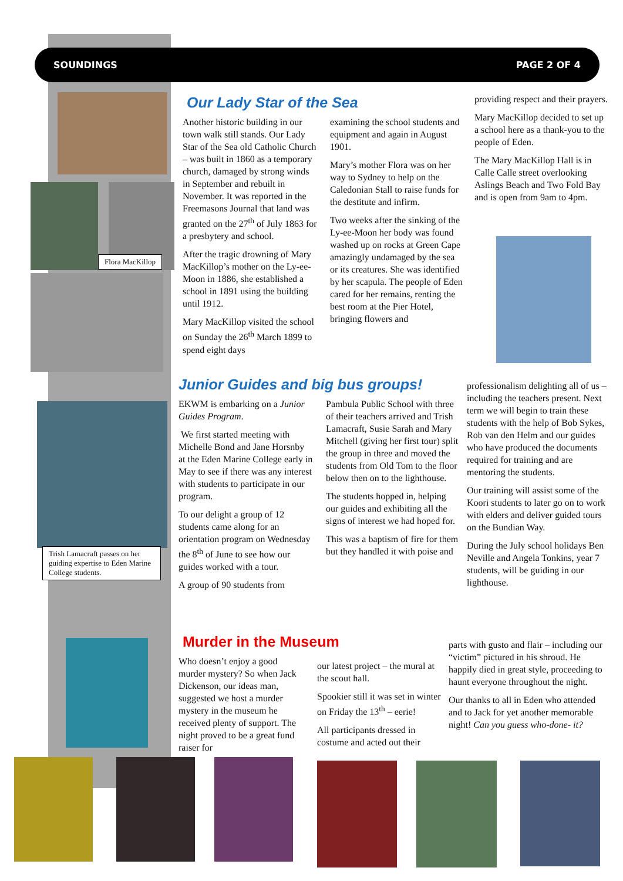SOUNDINGS PAGE 2 OF 4
Flora MacKillop
Trish Lamacraft passes on her guiding expertise to Eden Marine College students.
Our Lady Star of the Sea
Another historic building in our town walk still stands. Our Lady Star of the Sea old Catholic Church – was built in 1860 as a temporary church, damaged by strong winds in September and rebuilt in November. It was reported in the Freemasons Journal that land was granted on the 27<sup>th</sup> of July 1863 for a presbytery and school.
After the tragic drowning of Mary MacKillop’s mother on the Ly-ee-Moon in 1886, she established a school in 1891 using the building until 1912.
Mary MacKillop visited the school on Sunday the 26<sup>th</sup> March 1899 to spend eight days
examining the school students and equipment and again in August 1901.
Mary’s mother Flora was on her way to Sydney to help on the Caledonian Stall to raise funds for the destitute and infirm.
Two weeks after the sinking of the Ly-ee-Moon her body was found washed up on rocks at Green Cape amazingly undamaged by the sea or its creatures. She was identified by her scapula. The people of Eden cared for her remains, renting the best room at the Pier Hotel, bringing flowers and
providing respect and their prayers.
Mary MacKillop decided to set up a school here as a thank-you to the people of Eden.
The Mary MacKillop Hall is in Calle Calle street overlooking Aslings Beach and Two Fold Bay and is open from 9am to 4pm.
Junior Guides and big bus groups!
EKWM is embarking on a Junior Guides Program.
We first started meeting with Michelle Bond and Jane Horsnby at the Eden Marine College early in May to see if there was any interest with students to participate in our program.
To our delight a group of 12 students came along for an orientation program on Wednesday the 8<sup>th</sup> of June to see how our guides worked with a tour.
A group of 90 students from
Pambula Public School with three of their teachers arrived and Trish Lamacraft, Susie Sarah and Mary Mitchell (giving her first tour) split the group in three and moved the students from Old Tom to the floor below then on to the lighthouse.
The students hopped in, helping our guides and exhibiting all the signs of interest we had hoped for.
This was a baptism of fire for them but they handled it with poise and
professionalism delighting all of us – including the teachers present. Next term we will begin to train these students with the help of Bob Sykes, Rob van den Helm and our guides who have produced the documents required for training and are mentoring the students.
Our training will assist some of the Koori students to later go on to work with elders and deliver guided tours on the Bundian Way.
During the July school holidays Ben Neville and Angela Tonkins, year 7 students, will be guiding in our lighthouse.
Murder in the Museum
Who doesn’t enjoy a good murder mystery? So when Jack Dickenson, our ideas man, suggested we host a murder mystery in the museum he received plenty of support. The night proved to be a great fund raiser for
our latest project – the mural at the scout hall.
Spookier still it was set in winter on Friday the 13<sup>th</sup> – eerie!
All participants dressed in costume and acted out their
parts with gusto and flair – including our “victim” pictured in his shroud. He happily died in great style, proceeding to haunt everyone throughout the night.
Our thanks to all in Eden who attended and to Jack for yet another memorable night! Can you guess who-done- it?